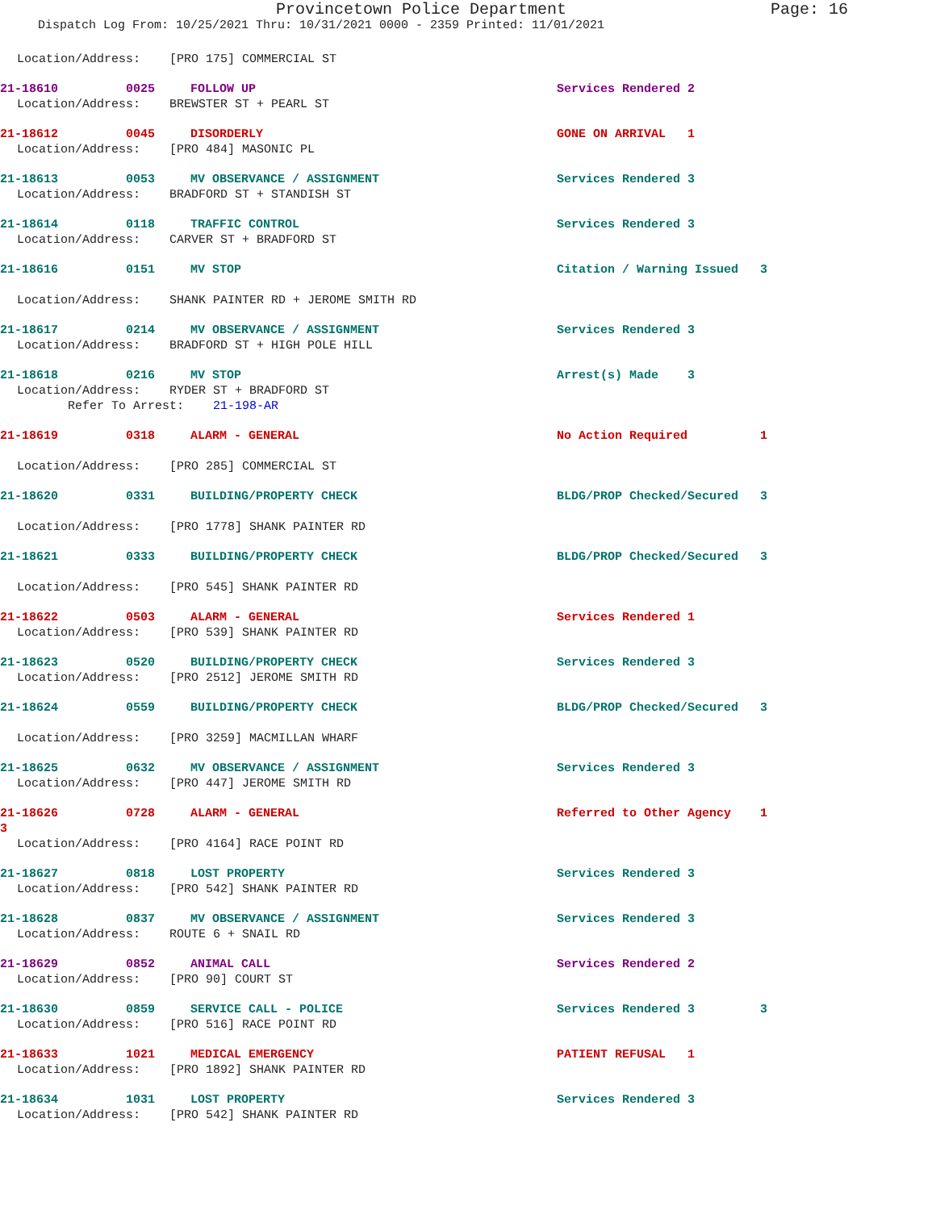Provincetown Police Department Page: 16
Dispatch Log From: 10/25/2021 Thru: 10/31/2021 0000 - 2359 Printed: 11/01/2021
Location/Address: [PRO 175] COMMERCIAL ST
21-18610 0025 FOLLOW UP Services Rendered 2
Location/Address: BREWSTER ST + PEARL ST
21-18612 0045 DISORDERLY GONE ON ARRIVAL 1
Location/Address: [PRO 484] MASONIC PL
21-18613 0053 MV OBSERVANCE / ASSIGNMENT Services Rendered 3
Location/Address: BRADFORD ST + STANDISH ST
21-18614 0118 TRAFFIC CONTROL Services Rendered 3
Location/Address: CARVER ST + BRADFORD ST
21-18616 0151 MV STOP Citation / Warning Issued 3
Location/Address: SHANK PAINTER RD + JEROME SMITH RD
21-18617 0214 MV OBSERVANCE / ASSIGNMENT Services Rendered 3
Location/Address: BRADFORD ST + HIGH POLE HILL
21-18618 0216 MV STOP Arrest(s) Made 3
Location/Address: RYDER ST + BRADFORD ST
Refer To Arrest: 21-198-AR
21-18619 0318 ALARM - GENERAL No Action Required 1
Location/Address: [PRO 285] COMMERCIAL ST
21-18620 0331 BUILDING/PROPERTY CHECK BLDG/PROP Checked/Secured 3
Location/Address: [PRO 1778] SHANK PAINTER RD
21-18621 0333 BUILDING/PROPERTY CHECK BLDG/PROP Checked/Secured 3
Location/Address: [PRO 545] SHANK PAINTER RD
21-18622 0503 ALARM - GENERAL Services Rendered 1
Location/Address: [PRO 539] SHANK PAINTER RD
21-18623 0520 BUILDING/PROPERTY CHECK Services Rendered 3
Location/Address: [PRO 2512] JEROME SMITH RD
21-18624 0559 BUILDING/PROPERTY CHECK BLDG/PROP Checked/Secured 3
Location/Address: [PRO 3259] MACMILLAN WHARF
21-18625 0632 MV OBSERVANCE / ASSIGNMENT Services Rendered 3
Location/Address: [PRO 447] JEROME SMITH RD
21-18626 0728 ALARM - GENERAL Referred to Other Agency 1
3
Location/Address: [PRO 4164] RACE POINT RD
21-18627 0818 LOST PROPERTY Services Rendered 3
Location/Address: [PRO 542] SHANK PAINTER RD
21-18628 0837 MV OBSERVANCE / ASSIGNMENT Services Rendered 3
Location/Address: ROUTE 6 + SNAIL RD
21-18629 0852 ANIMAL CALL Services Rendered 2
Location/Address: [PRO 90] COURT ST
21-18630 0859 SERVICE CALL - POLICE Services Rendered 3 3
Location/Address: [PRO 516] RACE POINT RD
21-18633 1021 MEDICAL EMERGENCY PATIENT REFUSAL 1
Location/Address: [PRO 1892] SHANK PAINTER RD
21-18634 1031 LOST PROPERTY Services Rendered 3
Location/Address: [PRO 542] SHANK PAINTER RD